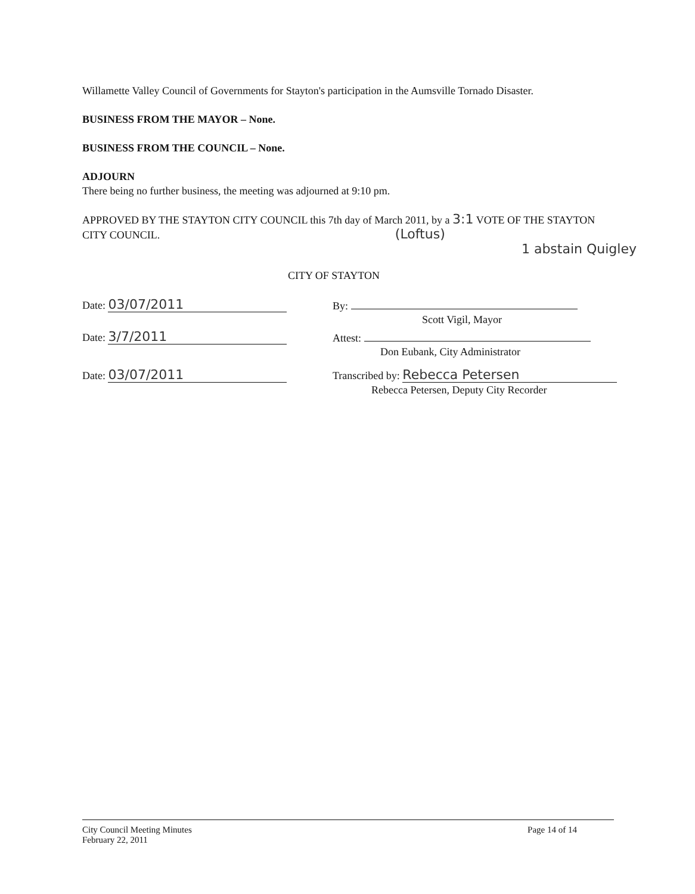Willamette Valley Council of Governments for Stayton's participation in the Aumsville Tornado Disaster.
BUSINESS FROM THE MAYOR – None.
BUSINESS FROM THE COUNCIL – None.
ADJOURN
There being no further business, the meeting was adjourned at 9:10 pm.
APPROVED BY THE STAYTON CITY COUNCIL this 7th day of March 2011, by a 3:1 VOTE OF THE STAYTON CITY COUNCIL. (Loftus)
1 abstain Quigley
CITY OF STAYTON
Date: 03/07/2011
By:
Scott Vigil, Mayor
Date: 3/7/2011
Attest:
Don Eubank, City Administrator
Date: 03/07/2011
Transcribed by: Rebecca Petersen
Rebecca Petersen, Deputy City Recorder
City Council Meeting Minutes
February 22, 2011
Page 14 of 14